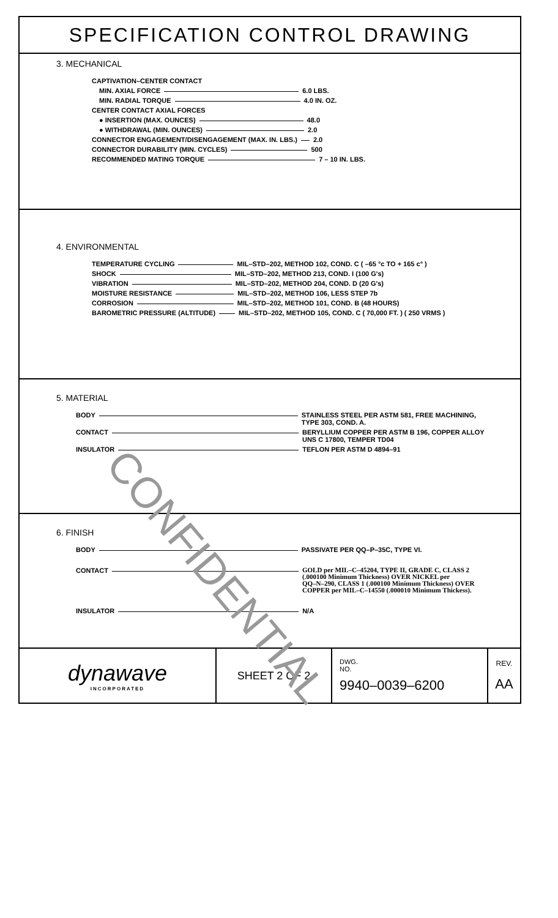SPECIFICATION CONTROL DRAWING
3. MECHANICAL
CAPTIVATION–CENTER CONTACT
MIN. AXIAL FORCE 6.0 LBS.
MIN. RADIAL TORQUE 4.0 IN. OZ.
CENTER CONTACT AXIAL FORCES
● INSERTION (MAX. OUNCES) 48.0
● WITHDRAWAL (MIN. OUNCES) 2.0
CONNECTOR ENGAGEMENT/DISENGAGEMENT (MAX. IN. LBS.) 2.0
CONNECTOR DURABILITY (MIN. CYCLES) 500
RECOMMENDED MATING TORQUE 7 – 10 IN. LBS.
4. ENVIRONMENTAL
TEMPERATURE CYCLING MIL–STD–202, METHOD 102, COND. C ( –65 °c TO + 165 c° )
SHOCK MIL–STD–202, METHOD 213, COND. I (100 G's)
VIBRATION MIL–STD–202, METHOD 204, COND. D (20 G's)
MOISTURE RESISTANCE MIL–STD–202, METHOD 106, LESS STEP 7b
CORROSION MIL–STD–202, METHOD 101, COND. B (48 HOURS)
BAROMETRIC PRESSURE (ALTITUDE) MIL–STD–202, METHOD 105, COND. C ( 70,000 FT. ) ( 250 VRMS )
5. MATERIAL
BODY STAINLESS STEEL PER ASTM 581, FREE MACHINING,
TYPE 303, COND. A.
CONTACT BERYLLIUM COPPER PER ASTM B 196, COPPER ALLOY
UNS C 17800, TEMPER TD04
INSULATOR TEFLON PER ASTM D 4894–91
6. FINISH
BODY PASSIVATE PER QQ–P–35C, TYPE VI.
CONTACT GOLD per MIL–C–45204, TYPE II, GRADE C, CLASS 2
(.000100 Minimum Thickness) OVER NICKEL per
QQ–N–290, CLASS 1 (.000100 Minimum Thickness) OVER
COPPER per MIL–C–14550 (.000010 Minimum Thickess).
INSULATOR N/A
| dynawave INCORPORATED | SHEET 2 OF 2 | DWG. NO. 9940–0039–6200 | REV. AA |
CONFIDENTIAL